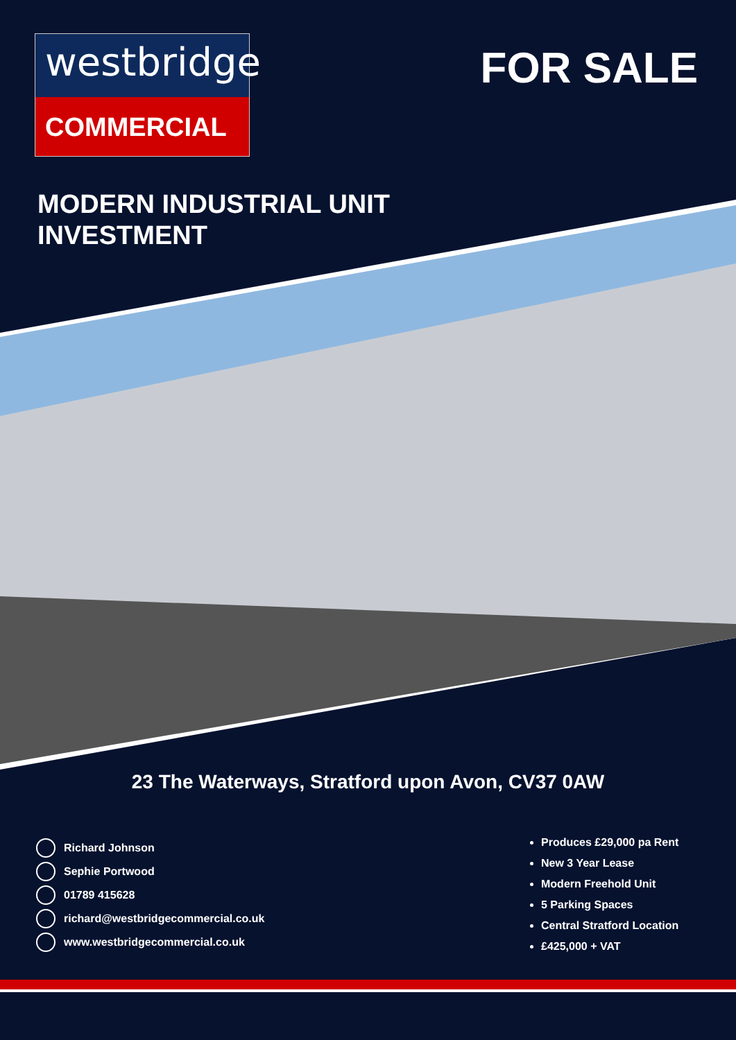westbridge
COMMERCIAL
FOR SALE
MODERN INDUSTRIAL UNIT
INVESTMENT
23 The Waterways, Stratford upon Avon, CV37 0AW
Richard Johnson
Sephie Portwood
01789 415628
richard@westbridgecommercial.co.uk
www.westbridgecommercial.co.uk
Produces £29,000 pa Rent
New 3 Year Lease
Modern Freehold Unit
5 Parking Spaces
Central Stratford Location
£425,000 + VAT